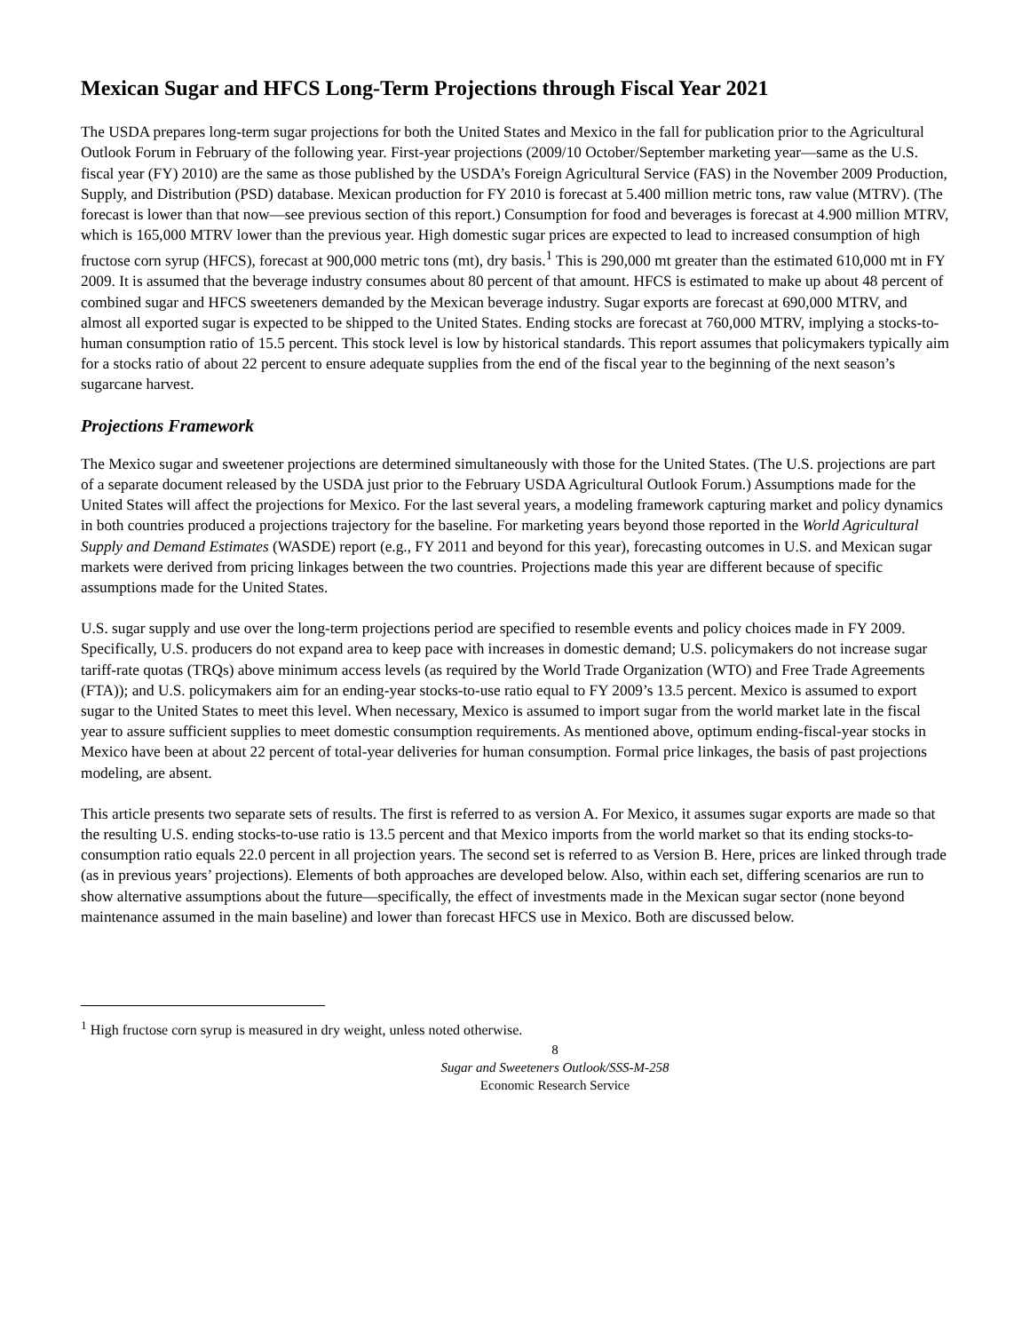Mexican Sugar and HFCS Long-Term Projections through Fiscal Year 2021
The USDA prepares long-term sugar projections for both the United States and Mexico in the fall for publication prior to the Agricultural Outlook Forum in February of the following year. First-year projections (2009/10 October/September marketing year—same as the U.S. fiscal year (FY) 2010) are the same as those published by the USDA’s Foreign Agricultural Service (FAS) in the November 2009 Production, Supply, and Distribution (PSD) database. Mexican production for FY 2010 is forecast at 5.400 million metric tons, raw value (MTRV). (The forecast is lower than that now—see previous section of this report.) Consumption for food and beverages is forecast at 4.900 million MTRV, which is 165,000 MTRV lower than the previous year. High domestic sugar prices are expected to lead to increased consumption of high fructose corn syrup (HFCS), forecast at 900,000 metric tons (mt), dry basis.<sup>1</sup> This is 290,000 mt greater than the estimated 610,000 mt in FY 2009. It is assumed that the beverage industry consumes about 80 percent of that amount. HFCS is estimated to make up about 48 percent of combined sugar and HFCS sweeteners demanded by the Mexican beverage industry. Sugar exports are forecast at 690,000 MTRV, and almost all exported sugar is expected to be shipped to the United States. Ending stocks are forecast at 760,000 MTRV, implying a stocks-to-human consumption ratio of 15.5 percent. This stock level is low by historical standards. This report assumes that policymakers typically aim for a stocks ratio of about 22 percent to ensure adequate supplies from the end of the fiscal year to the beginning of the next season’s sugarcane harvest.
Projections Framework
The Mexico sugar and sweetener projections are determined simultaneously with those for the United States. (The U.S. projections are part of a separate document released by the USDA just prior to the February USDA Agricultural Outlook Forum.) Assumptions made for the United States will affect the projections for Mexico. For the last several years, a modeling framework capturing market and policy dynamics in both countries produced a projections trajectory for the baseline. For marketing years beyond those reported in the World Agricultural Supply and Demand Estimates (WASDE) report (e.g., FY 2011 and beyond for this year), forecasting outcomes in U.S. and Mexican sugar markets were derived from pricing linkages between the two countries. Projections made this year are different because of specific assumptions made for the United States.
U.S. sugar supply and use over the long-term projections period are specified to resemble events and policy choices made in FY 2009. Specifically, U.S. producers do not expand area to keep pace with increases in domestic demand; U.S. policymakers do not increase sugar tariff-rate quotas (TRQs) above minimum access levels (as required by the World Trade Organization (WTO) and Free Trade Agreements (FTA)); and U.S. policymakers aim for an ending-year stocks-to-use ratio equal to FY 2009’s 13.5 percent. Mexico is assumed to export sugar to the United States to meet this level. When necessary, Mexico is assumed to import sugar from the world market late in the fiscal year to assure sufficient supplies to meet domestic consumption requirements. As mentioned above, optimum ending-fiscal-year stocks in Mexico have been at about 22 percent of total-year deliveries for human consumption. Formal price linkages, the basis of past projections modeling, are absent.
This article presents two separate sets of results. The first is referred to as version A. For Mexico, it assumes sugar exports are made so that the resulting U.S. ending stocks-to-use ratio is 13.5 percent and that Mexico imports from the world market so that its ending stocks-to-consumption ratio equals 22.0 percent in all projection years. The second set is referred to as Version B. Here, prices are linked through trade (as in previous years’ projections). Elements of both approaches are developed below. Also, within each set, differing scenarios are run to show alternative assumptions about the future—specifically, the effect of investments made in the Mexican sugar sector (none beyond maintenance assumed in the main baseline) and lower than forecast HFCS use in Mexico. Both are discussed below.
<sup>1</sup> High fructose corn syrup is measured in dry weight, unless noted otherwise.
8
Sugar and Sweeteners Outlook/SSS-M-258
Economic Research Service